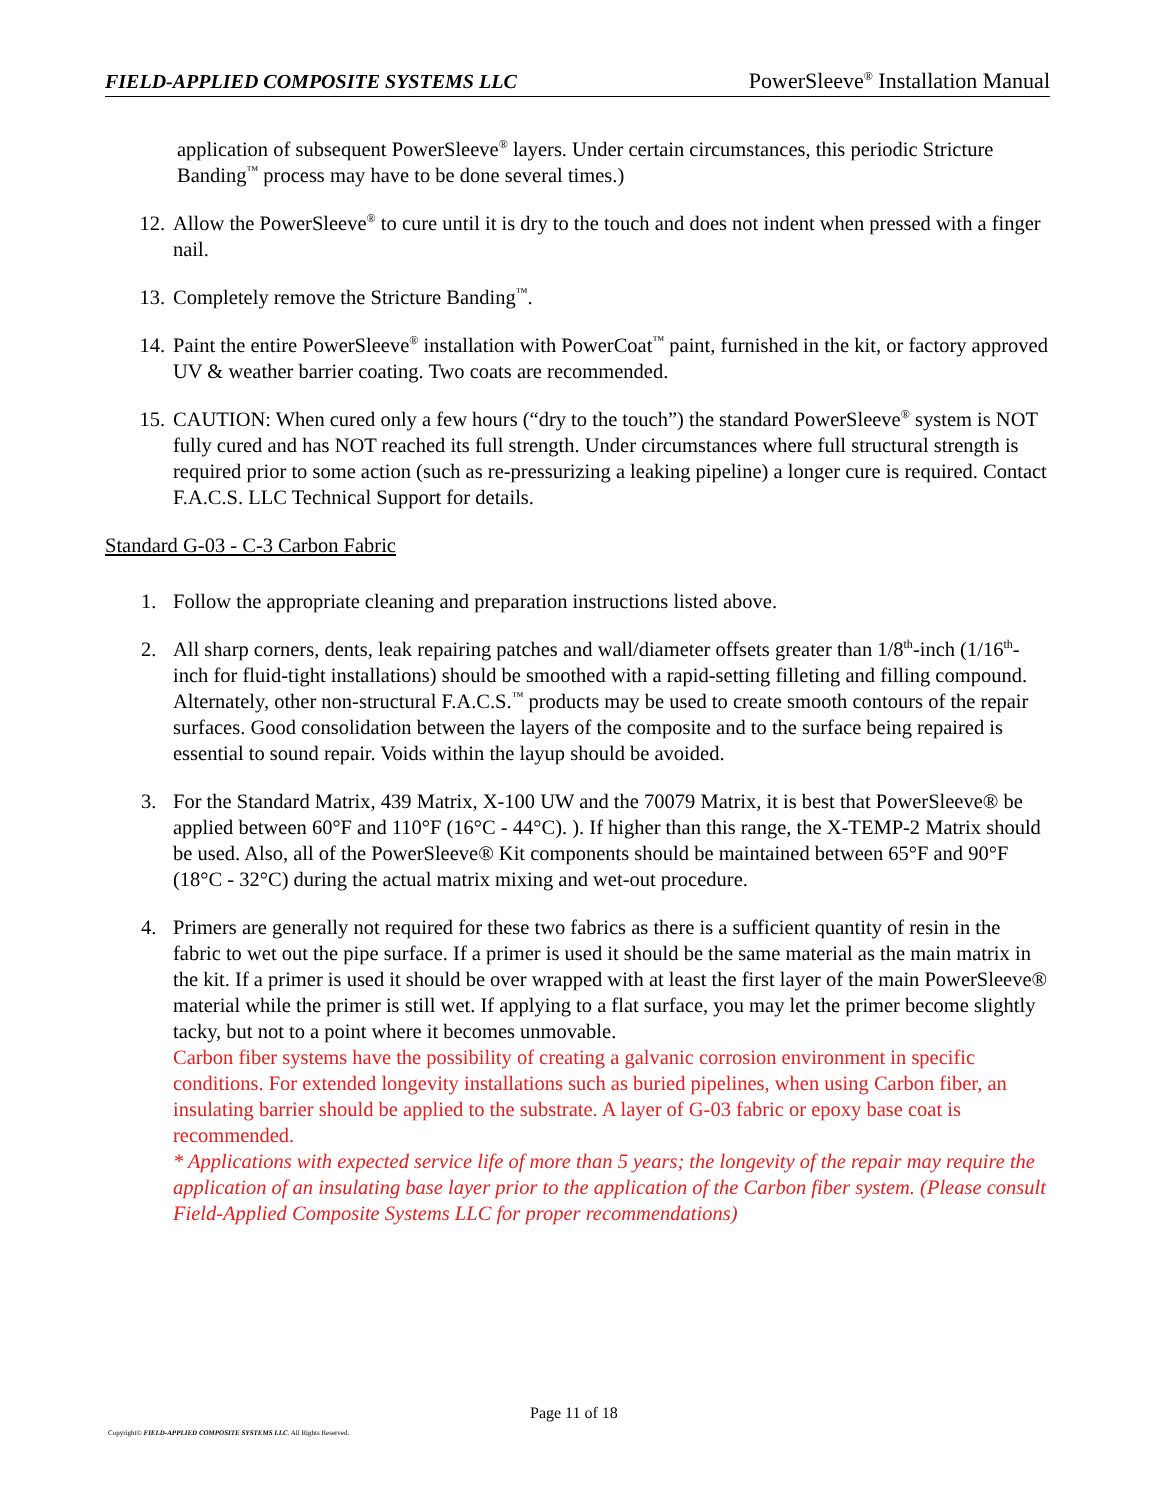FIELD-APPLIED COMPOSITE SYSTEMS LLC PowerSleeve<sup>®</sup> Installation Manual
application of subsequent PowerSleeve<sup>®</sup> layers. Under certain circumstances, this periodic Stricture Banding<sup>™</sup> process may have to be done several times.)
12. Allow the PowerSleeve<sup>®</sup> to cure until it is dry to the touch and does not indent when pressed with a finger nail.
13. Completely remove the Stricture Banding<sup>™</sup>.
14. Paint the entire PowerSleeve<sup>®</sup> installation with PowerCoat<sup>™</sup> paint, furnished in the kit, or factory approved UV & weather barrier coating. Two coats are recommended.
15. CAUTION: When cured only a few hours (“dry to the touch”) the standard PowerSleeve<sup>®</sup> system is NOT fully cured and has NOT reached its full strength. Under circumstances where full structural strength is required prior to some action (such as re-pressurizing a leaking pipeline) a longer cure is required. Contact F.A.C.S. LLC Technical Support for details.
Standard G-03 - C-3 Carbon Fabric
1. Follow the appropriate cleaning and preparation instructions listed above.
2. All sharp corners, dents, leak repairing patches and wall/diameter offsets greater than 1/8<sup>th</sup>-inch (1/16<sup>th</sup>-inch for fluid-tight installations) should be smoothed with a rapid-setting filleting and filling compound. Alternately, other non-structural F.A.C.S.<sup>™</sup> products may be used to create smooth contours of the repair surfaces. Good consolidation between the layers of the composite and to the surface being repaired is essential to sound repair. Voids within the layup should be avoided.
3. For the Standard Matrix, 439 Matrix, X-100 UW and the 70079 Matrix, it is best that PowerSleeve® be applied between 60°F and 110°F (16°C - 44°C). ). If higher than this range, the X-TEMP-2 Matrix should be used. Also, all of the PowerSleeve® Kit components should be maintained between 65°F and 90°F (18°C - 32°C) during the actual matrix mixing and wet-out procedure.
4. Primers are generally not required for these two fabrics as there is a sufficient quantity of resin in the fabric to wet out the pipe surface. If a primer is used it should be the same material as the main matrix in the kit. If a primer is used it should be over wrapped with at least the first layer of the main PowerSleeve® material while the primer is still wet. If applying to a flat surface, you may let the primer become slightly tacky, but not to a point where it becomes unmovable.
Carbon fiber systems have the possibility of creating a galvanic corrosion environment in specific conditions. For extended longevity installations such as buried pipelines, when using Carbon fiber, an insulating barrier should be applied to the substrate. A layer of G-03 fabric or epoxy base coat is recommended.
* Applications with expected service life of more than 5 years; the longevity of the repair may require the application of an insulating base layer prior to the application of the Carbon fiber system. (Please consult Field-Applied Composite Systems LLC for proper recommendations)
Page 11 of 18
Copyright© FIELD-APPLIED COMPOSITE SYSTEMS LLC. All Rights Reserved.